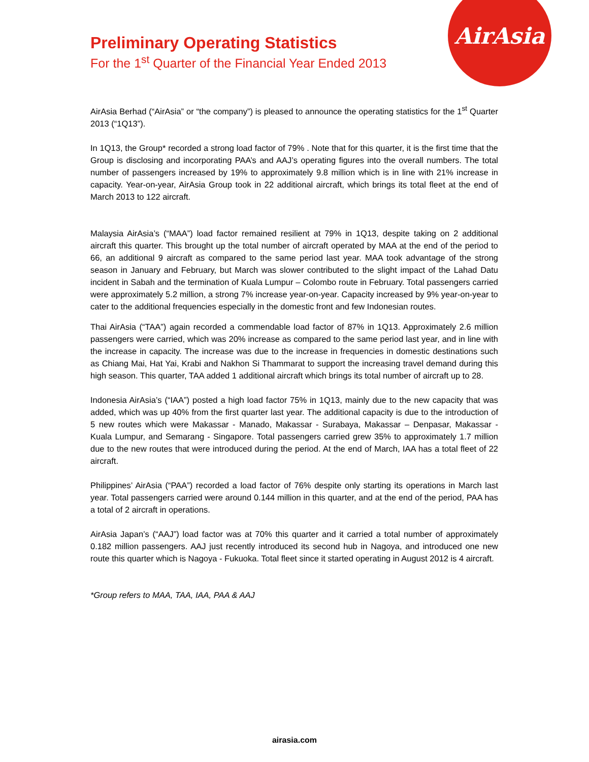AirAsia
Preliminary Operating Statistics
For the 1<sup>st</sup> Quarter of the Financial Year Ended 2013
AirAsia Berhad (“AirAsia” or “the company”) is pleased to announce the operating statistics for the 1<sup>st</sup> Quarter 2013 (“1Q13”).
In 1Q13, the Group* recorded a strong load factor of 79% . Note that for this quarter, it is the first time that the Group is disclosing and incorporating PAA’s and AAJ’s operating figures into the overall numbers. The total number of passengers increased by 19% to approximately 9.8 million which is in line with 21% increase in capacity. Year-on-year, AirAsia Group took in 22 additional aircraft, which brings its total fleet at the end of March 2013 to 122 aircraft.
Malaysia AirAsia’s (“MAA”) load factor remained resilient at 79% in 1Q13, despite taking on 2 additional aircraft this quarter. This brought up the total number of aircraft operated by MAA at the end of the period to 66, an additional 9 aircraft as compared to the same period last year. MAA took advantage of the strong season in January and February, but March was slower contributed to the slight impact of the Lahad Datu incident in Sabah and the termination of Kuala Lumpur – Colombo route in February. Total passengers carried were approximately 5.2 million, a strong 7% increase year-on-year. Capacity increased by 9% year-on-year to cater to the additional frequencies especially in the domestic front and few Indonesian routes.
Thai AirAsia (“TAA”) again recorded a commendable load factor of 87% in 1Q13. Approximately 2.6 million passengers were carried, which was 20% increase as compared to the same period last year, and in line with the increase in capacity. The increase was due to the increase in frequencies in domestic destinations such as Chiang Mai, Hat Yai, Krabi and Nakhon Si Thammarat to support the increasing travel demand during this high season. This quarter, TAA added 1 additional aircraft which brings its total number of aircraft up to 28.
Indonesia AirAsia’s (“IAA”) posted a high load factor 75% in 1Q13, mainly due to the new capacity that was added, which was up 40% from the first quarter last year. The additional capacity is due to the introduction of 5 new routes which were Makassar - Manado, Makassar - Surabaya, Makassar – Denpasar, Makassar - Kuala Lumpur, and Semarang - Singapore. Total passengers carried grew 35% to approximately 1.7 million due to the new routes that were introduced during the period. At the end of March, IAA has a total fleet of 22 aircraft.
Philippines’ AirAsia (“PAA”) recorded a load factor of 76% despite only starting its operations in March last year. Total passengers carried were around 0.144 million in this quarter, and at the end of the period, PAA has a total of 2 aircraft in operations.
AirAsia Japan’s (“AAJ”) load factor was at 70% this quarter and it carried a total number of approximately 0.182 million passengers. AAJ just recently introduced its second hub in Nagoya, and introduced one new route this quarter which is Nagoya - Fukuoka. Total fleet since it started operating in August 2012 is 4 aircraft.
*Group refers to MAA, TAA, IAA, PAA & AAJ
airasia.com